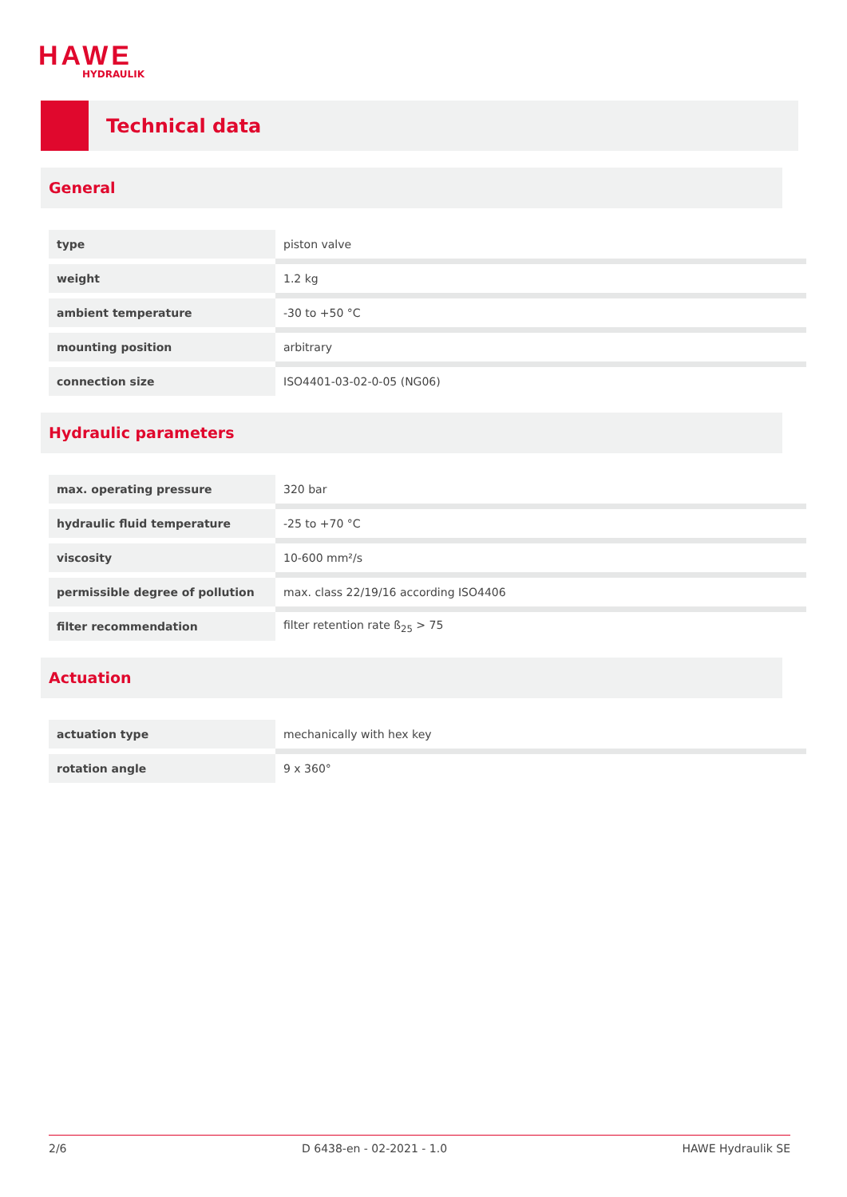HAWE
HYDRAULIK
Technical data
General
| type | piston valve |
| weight | 1.2 kg |
| ambient temperature | -30 to +50 °C |
| mounting position | arbitrary |
| connection size | ISO4401-03-02-0-05 (NG06) |
Hydraulic parameters
| max. operating pressure | 320 bar |
| hydraulic fluid temperature | -25 to +70 °C |
| viscosity | 10-600 mm²/s |
| permissible degree of pollution | max. class 22/19/16 according ISO4406 |
| filter recommendation | filter retention rate ß<sub>25</sub> > 75 |
Actuation
| actuation type | mechanically with hex key |
| rotation angle | 9 x 360° |
2/6 D 6438-en - 02-2021 - 1.0 HAWE Hydraulik SE